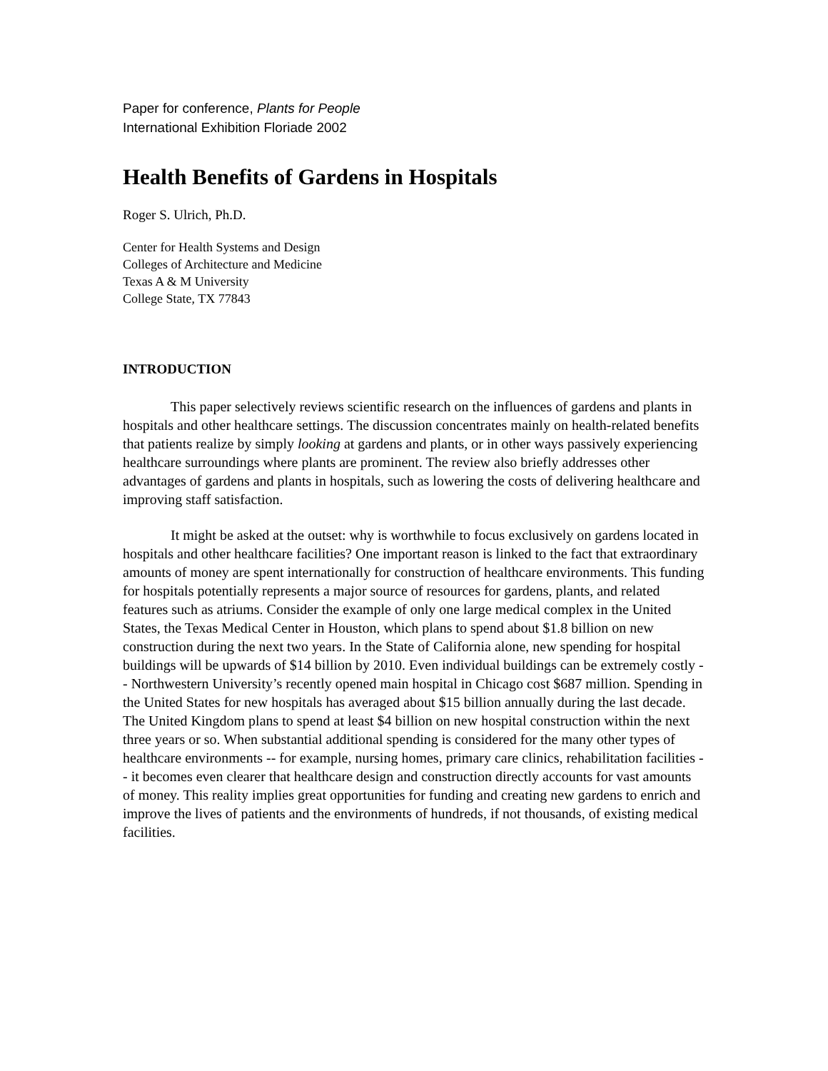Paper for conference, Plants for People
International Exhibition Floriade 2002
Health Benefits of Gardens in Hospitals
Roger S. Ulrich, Ph.D.
Center for Health Systems and Design
Colleges of Architecture and Medicine
Texas A & M University
College State, TX 77843
INTRODUCTION
This paper selectively reviews scientific research on the influences of gardens and plants in hospitals and other healthcare settings. The discussion concentrates mainly on health-related benefits that patients realize by simply looking at gardens and plants, or in other ways passively experiencing healthcare surroundings where plants are prominent. The review also briefly addresses other advantages of gardens and plants in hospitals, such as lowering the costs of delivering healthcare and improving staff satisfaction.
It might be asked at the outset: why is worthwhile to focus exclusively on gardens located in hospitals and other healthcare facilities? One important reason is linked to the fact that extraordinary amounts of money are spent internationally for construction of healthcare environments. This funding for hospitals potentially represents a major source of resources for gardens, plants, and related features such as atriums. Consider the example of only one large medical complex in the United States, the Texas Medical Center in Houston, which plans to spend about $1.8 billion on new construction during the next two years. In the State of California alone, new spending for hospital buildings will be upwards of $14 billion by 2010. Even individual buildings can be extremely costly -- Northwestern University’s recently opened main hospital in Chicago cost $687 million. Spending in the United States for new hospitals has averaged about $15 billion annually during the last decade. The United Kingdom plans to spend at least $4 billion on new hospital construction within the next three years or so. When substantial additional spending is considered for the many other types of healthcare environments -- for example, nursing homes, primary care clinics, rehabilitation facilities -- it becomes even clearer that healthcare design and construction directly accounts for vast amounts of money. This reality implies great opportunities for funding and creating new gardens to enrich and improve the lives of patients and the environments of hundreds, if not thousands, of existing medical facilities.